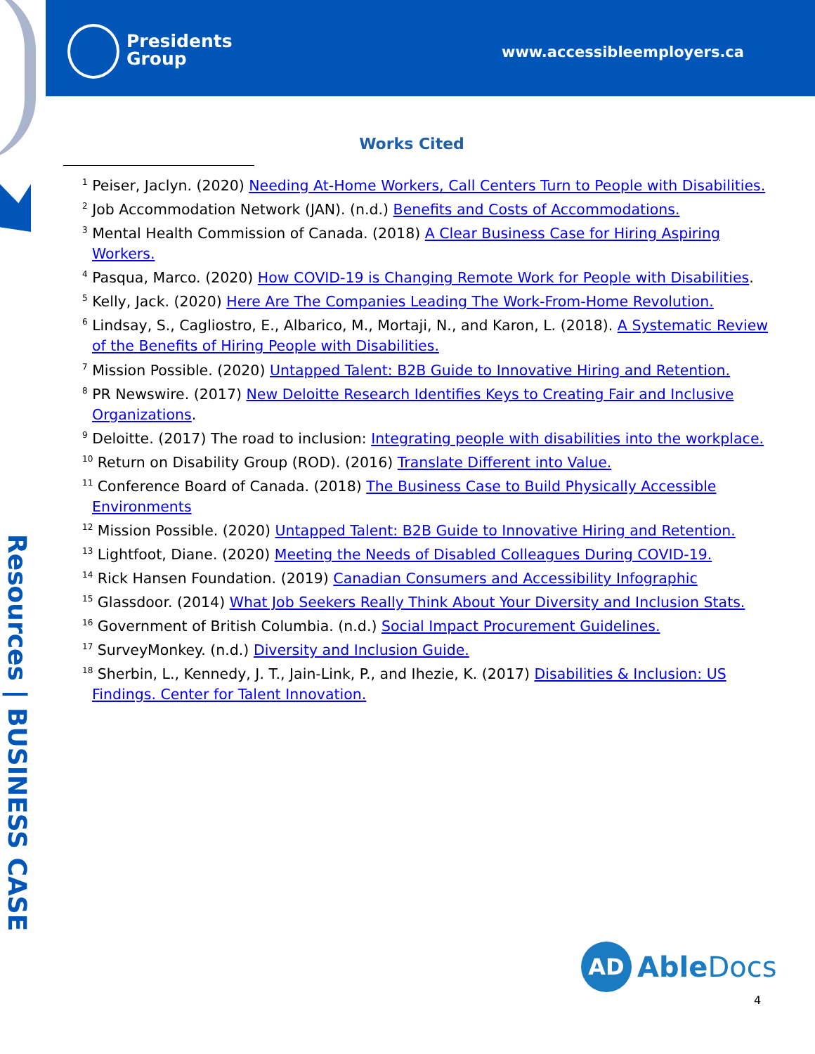Presidents
Group
www.accessibleemployers.ca
Resources | BUSINESS CASE
Works Cited
<sup>1</sup> Peiser, Jaclyn. (2020) Needing At-Home Workers, Call Centers Turn to People with Disabilities.
<sup>2</sup> Job Accommodation Network (JAN). (n.d.) Benefits and Costs of Accommodations.
<sup>3</sup> Mental Health Commission of Canada. (2018) A Clear Business Case for Hiring Aspiring Workers.
<sup>4</sup> Pasqua, Marco. (2020) How COVID-19 is Changing Remote Work for People with Disabilities.
<sup>5</sup> Kelly, Jack. (2020) Here Are The Companies Leading The Work-From-Home Revolution.
<sup>6</sup> Lindsay, S., Cagliostro, E., Albarico, M., Mortaji, N., and Karon, L. (2018). A Systematic Review of the Benefits of Hiring People with Disabilities.
<sup>7</sup> Mission Possible. (2020) Untapped Talent: B2B Guide to Innovative Hiring and Retention.
<sup>8</sup> PR Newswire. (2017) New Deloitte Research Identifies Keys to Creating Fair and Inclusive Organizations.
<sup>9</sup> Deloitte. (2017) The road to inclusion: Integrating people with disabilities into the workplace.
<sup>10</sup> Return on Disability Group (ROD). (2016) Translate Different into Value.
<sup>11</sup> Conference Board of Canada. (2018) The Business Case to Build Physically Accessible Environments
<sup>12</sup> Mission Possible. (2020) Untapped Talent: B2B Guide to Innovative Hiring and Retention.
<sup>13</sup> Lightfoot, Diane. (2020) Meeting the Needs of Disabled Colleagues During COVID-19.
<sup>14</sup> Rick Hansen Foundation. (2019) Canadian Consumers and Accessibility Infographic
<sup>15</sup> Glassdoor. (2014) What Job Seekers Really Think About Your Diversity and Inclusion Stats.
<sup>16</sup> Government of British Columbia. (n.d.) Social Impact Procurement Guidelines.
<sup>17</sup> SurveyMonkey. (n.d.) Diversity and Inclusion Guide.
<sup>18</sup> Sherbin, L., Kennedy, J. T., Jain-Link, P., and Ihezie, K. (2017) Disabilities & Inclusion: US Findings. Center for Talent Innovation.
AD
Able Docs
4